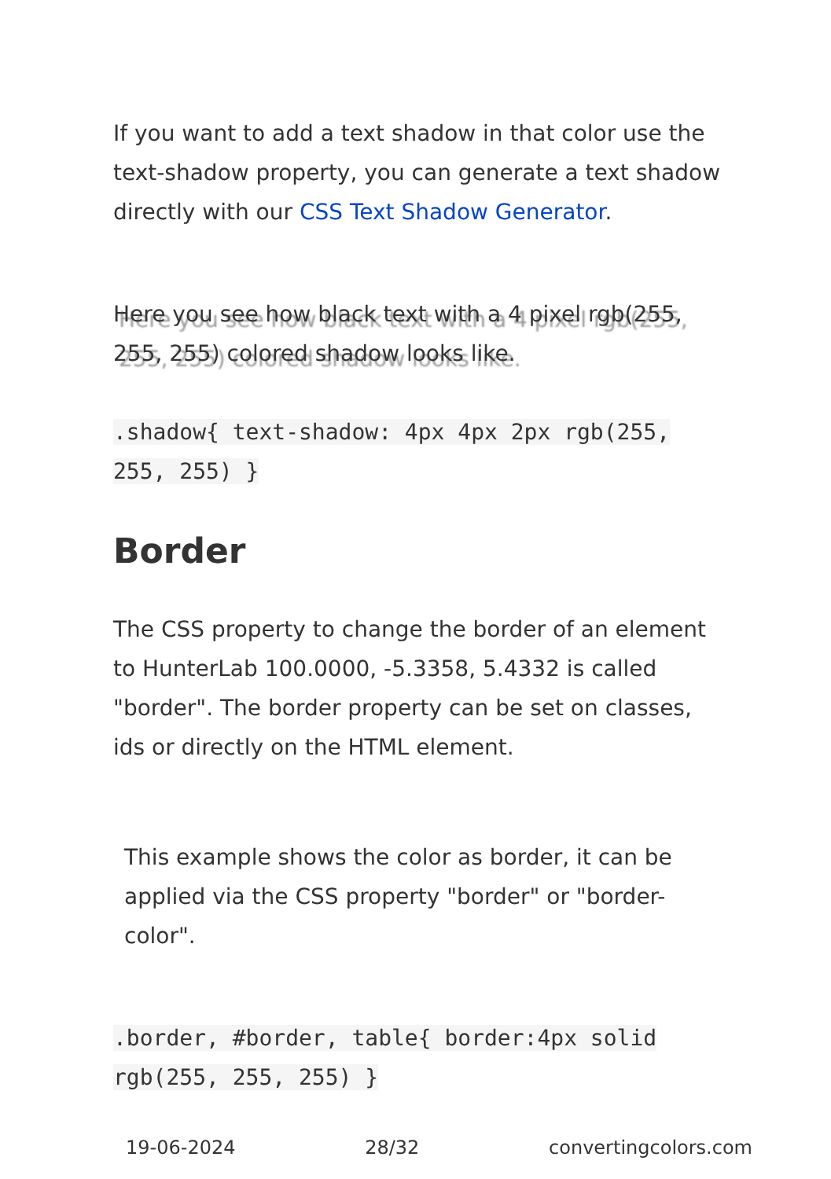If you want to add a text shadow in that color use the text-shadow property, you can generate a text shadow directly with our CSS Text Shadow Generator.
Here you see how black text with a 4 pixel rgb(255, 255, 255) colored shadow looks like.
.shadow{ text-shadow: 4px 4px 2px rgb(255, 255, 255) }
Border
The CSS property to change the border of an element to HunterLab 100.0000, -5.3358, 5.4332 is called "border". The border property can be set on classes, ids or directly on the HTML element.
This example shows the color as border, it can be applied via the CSS property "border" or "border-color".
.border, #border, table{ border:4px solid rgb(255, 255, 255) }
19-06-2024 28/32 convertingcolors.com